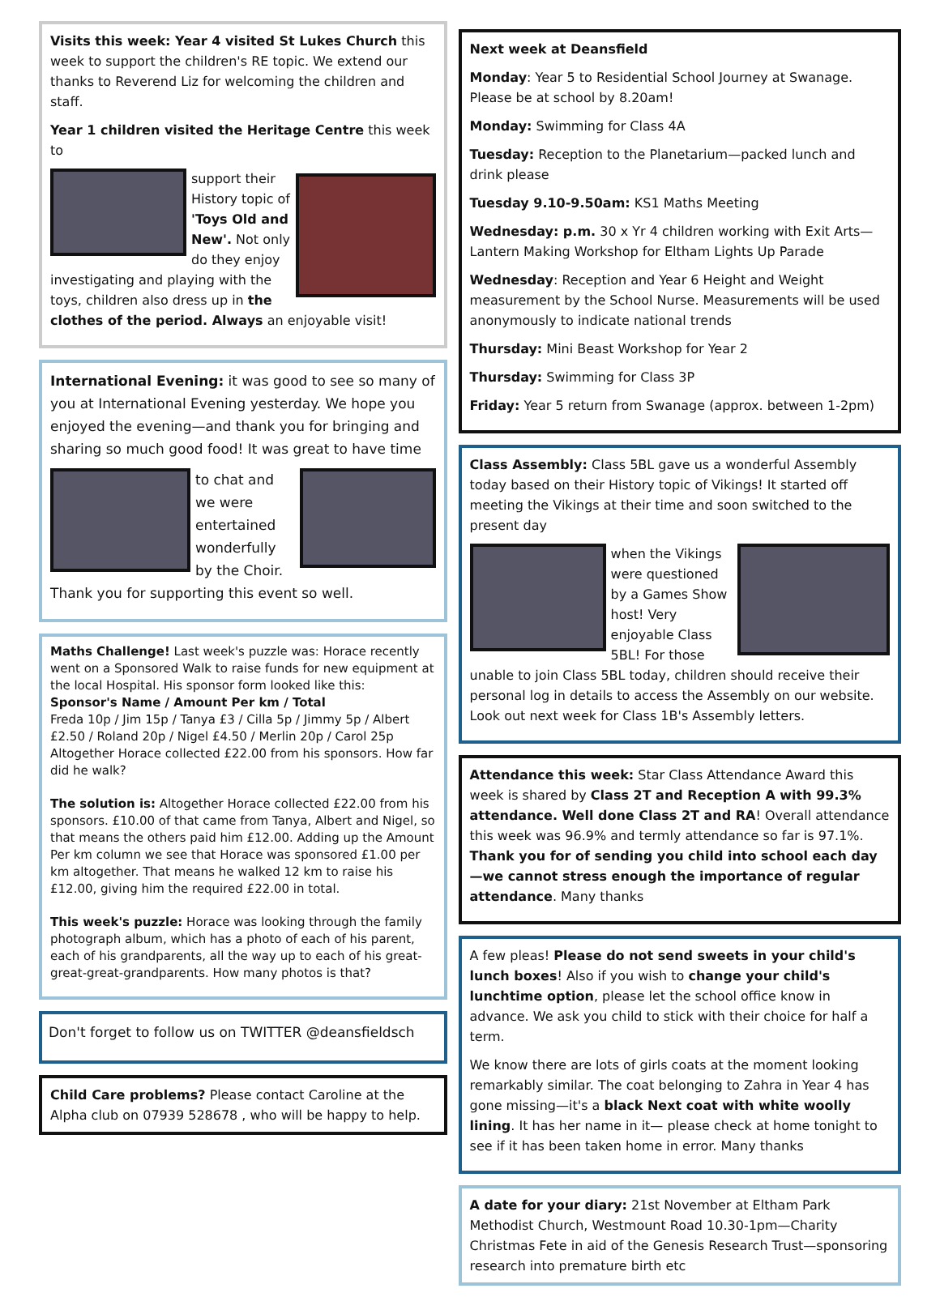Visits this week: Year 4 visited St Lukes Church this week to support the children's RE topic. We extend our thanks to Reverend Liz for welcoming the children and staff.
Year 1 children visited the Heritage Centre this week to
support their History topic of 'Toys Old and New'. Not only do they enjoy investigating and playing with the toys, children also dress up in the clothes of the period. Always an enjoyable visit!
International Evening: it was good to see so many of you at International Evening yesterday. We hope you enjoyed the evening—and thank you for bringing and sharing so much good food! It was great to have time
to chat and we were entertained wonderfully by the Choir. Thank you for supporting this event so well.
Maths Challenge! Last week's puzzle was: Horace recently went on a Sponsored Walk to raise funds for new equipment at the local Hospital. His sponsor form looked like this:
Sponsor's Name / Amount Per km / Total
Freda 10p / Jim 15p / Tanya £3 / Cilla 5p / Jimmy 5p / Albert £2.50 / Roland 20p / Nigel £4.50 / Merlin 20p / Carol 25p
Altogether Horace collected £22.00 from his sponsors. How far did he walk?
The solution is: Altogether Horace collected £22.00 from his sponsors. £10.00 of that came from Tanya, Albert and Nigel, so that means the others paid him £12.00. Adding up the Amount Per km column we see that Horace was sponsored £1.00 per km altogether. That means he walked 12 km to raise his £12.00, giving him the required £22.00 in total.
This week's puzzle: Horace was looking through the family photograph album, which has a photo of each of his parent, each of his grandparents, all the way up to each of his great-great-great-grandparents. How many photos is that?
Don't forget to follow us on TWITTER @deansfieldsch
Child Care problems? Please contact Caroline at the Alpha club on 07939 528678 , who will be happy to help.
Next week at Deansfield
Monday: Year 5 to Residential School Journey at Swanage. Please be at school by 8.20am!
Monday: Swimming for Class 4A
Tuesday: Reception to the Planetarium—packed lunch and drink please
Tuesday 9.10-9.50am: KS1 Maths Meeting
Wednesday: p.m. 30 x Yr 4 children working with Exit Arts—Lantern Making Workshop for Eltham Lights Up Parade
Wednesday: Reception and Year 6 Height and Weight measurement by the School Nurse. Measurements will be used anonymously to indicate national trends
Thursday: Mini Beast Workshop for Year 2
Thursday: Swimming for Class 3P
Friday: Year 5 return from Swanage (approx. between 1-2pm)
Class Assembly: Class 5BL gave us a wonderful Assembly today based on their History topic of Vikings! It started off meeting the Vikings at their time and soon switched to the present day
when the Vikings were questioned by a Games Show host! Very enjoyable Class 5BL! For those unable to join Class 5BL today, children should receive their personal log in details to access the Assembly on our website. Look out next week for Class 1B's Assembly letters.
Attendance this week: Star Class Attendance Award this week is shared by Class 2T and Reception A with 99.3% attendance. Well done Class 2T and RA! Overall attendance this week was 96.9% and termly attendance so far is 97.1%. Thank you for of sending you child into school each day—we cannot stress enough the importance of regular attendance. Many thanks
A few pleas! Please do not send sweets in your child's lunch boxes! Also if you wish to change your child's lunchtime option, please let the school office know in advance. We ask you child to stick with their choice for half a term.
We know there are lots of girls coats at the moment looking remarkably similar. The coat belonging to Zahra in Year 4 has gone missing—it's a black Next coat with white woolly lining. It has her name in it— please check at home tonight to see if it has been taken home in error. Many thanks
A date for your diary: 21st November at Eltham Park Methodist Church, Westmount Road 10.30-1pm—Charity Christmas Fete in aid of the Genesis Research Trust—sponsoring research into premature birth etc